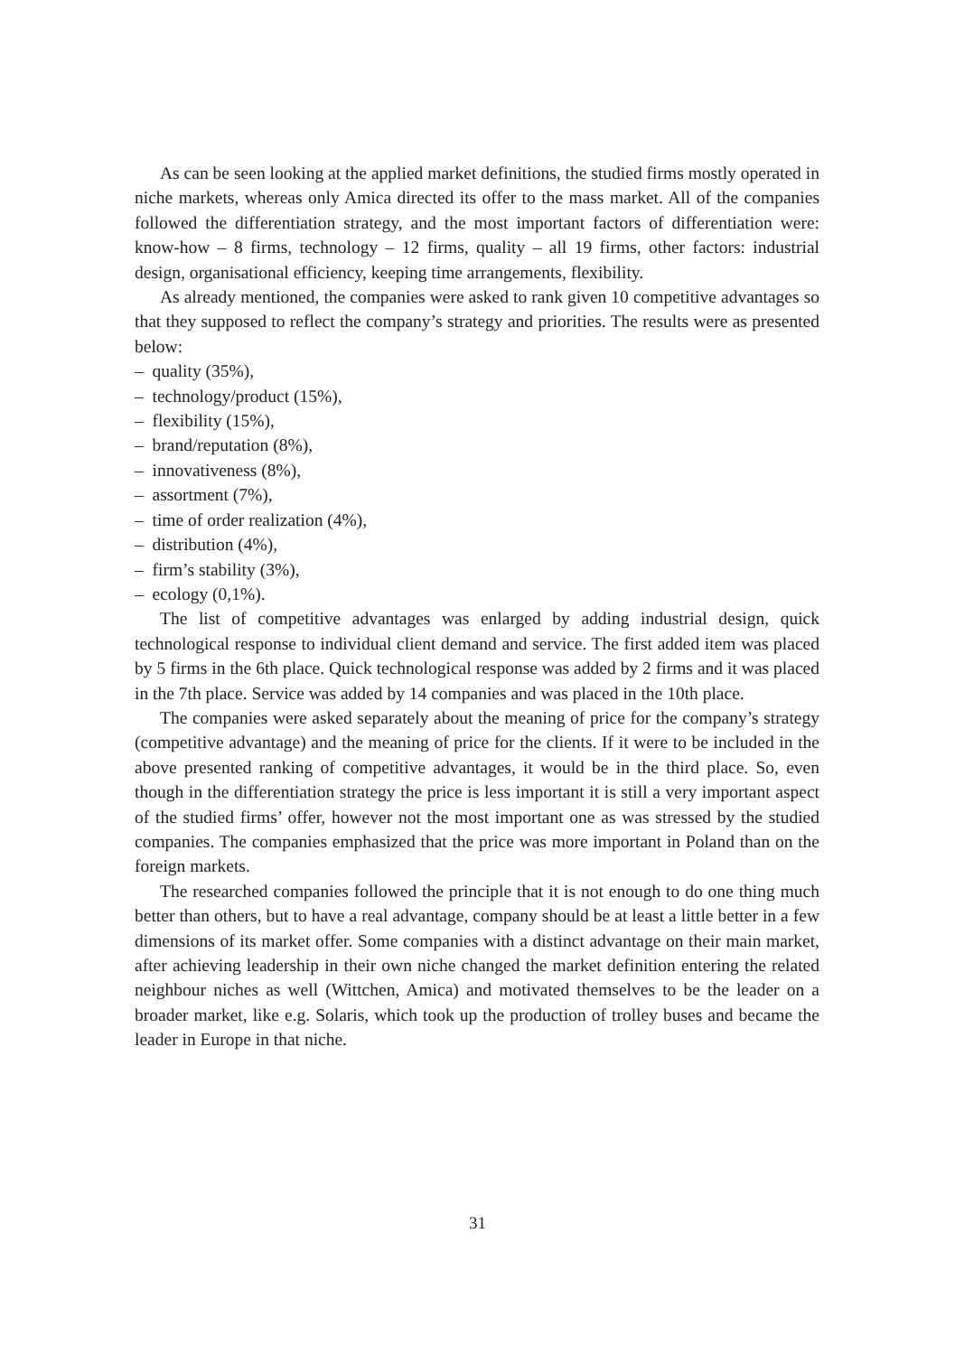As can be seen looking at the applied market definitions, the studied firms mostly operated in niche markets, whereas only Amica directed its offer to the mass market. All of the companies followed the differentiation strategy, and the most important factors of differentiation were: know-how – 8 firms, technology – 12 firms, quality – all 19 firms, other factors: industrial design, organisational efficiency, keeping time arrangements, flexibility.
As already mentioned, the companies were asked to rank given 10 competitive advantages so that they supposed to reflect the company’s strategy and priorities. The results were as presented below:
– quality (35%),
– technology/product (15%),
– flexibility (15%),
– brand/reputation (8%),
– innovativeness (8%),
– assortment (7%),
– time of order realization (4%),
– distribution (4%),
– firm’s stability (3%),
– ecology (0,1%).
The list of competitive advantages was enlarged by adding industrial design, quick technological response to individual client demand and service. The first added item was placed by 5 firms in the 6th place. Quick technological response was added by 2 firms and it was placed in the 7th place. Service was added by 14 companies and was placed in the 10th place.
The companies were asked separately about the meaning of price for the company’s strategy (competitive advantage) and the meaning of price for the clients. If it were to be included in the above presented ranking of competitive advantages, it would be in the third place. So, even though in the differentiation strategy the price is less important it is still a very important aspect of the studied firms’ offer, however not the most important one as was stressed by the studied companies. The companies emphasized that the price was more important in Poland than on the foreign markets.
The researched companies followed the principle that it is not enough to do one thing much better than others, but to have a real advantage, company should be at least a little better in a few dimensions of its market offer. Some companies with a distinct advantage on their main market, after achieving leadership in their own niche changed the market definition entering the related neighbour niches as well (Wittchen, Amica) and motivated themselves to be the leader on a broader market, like e.g. Solaris, which took up the production of trolley buses and became the leader in Europe in that niche.
31